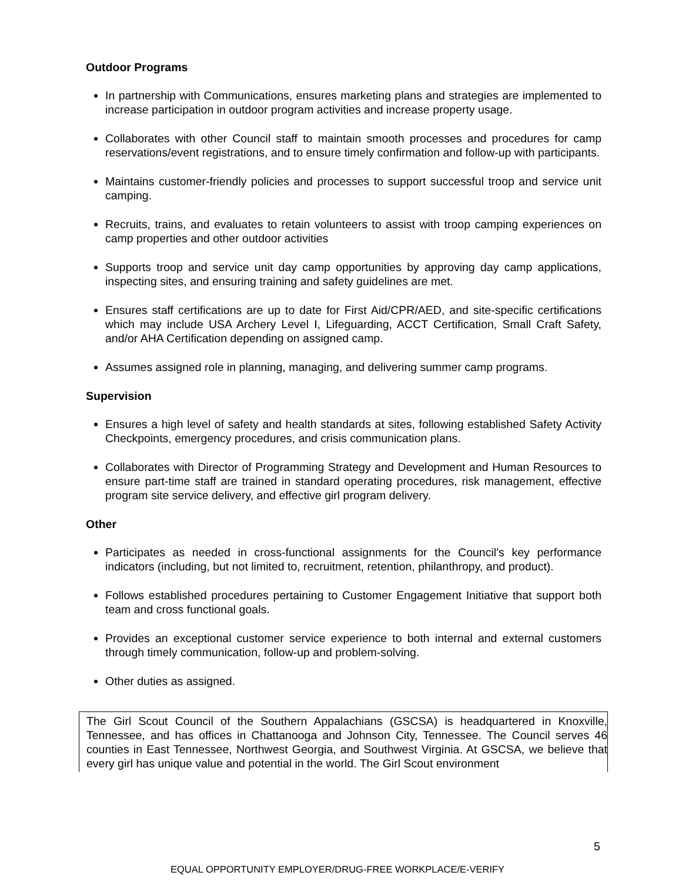Outdoor Programs
In partnership with Communications, ensures marketing plans and strategies are implemented to increase participation in outdoor program activities and increase property usage.
Collaborates with other Council staff to maintain smooth processes and procedures for camp reservations/event registrations, and to ensure timely confirmation and follow-up with participants.
Maintains customer-friendly policies and processes to support successful troop and service unit camping.
Recruits, trains, and evaluates to retain volunteers to assist with troop camping experiences on camp properties and other outdoor activities
Supports troop and service unit day camp opportunities by approving day camp applications, inspecting sites, and ensuring training and safety guidelines are met.
Ensures staff certifications are up to date for First Aid/CPR/AED, and site-specific certifications which may include USA Archery Level I, Lifeguarding, ACCT Certification, Small Craft Safety, and/or AHA Certification depending on assigned camp.
Assumes assigned role in planning, managing, and delivering summer camp programs.
Supervision
Ensures a high level of safety and health standards at sites, following established Safety Activity Checkpoints, emergency procedures, and crisis communication plans.
Collaborates with Director of Programming Strategy and Development and Human Resources to ensure part-time staff are trained in standard operating procedures, risk management, effective program site service delivery, and effective girl program delivery.
Other
Participates as needed in cross-functional assignments for the Council’s key performance indicators (including, but not limited to, recruitment, retention, philanthropy, and product).
Follows established procedures pertaining to Customer Engagement Initiative that support both team and cross functional goals.
Provides an exceptional customer service experience to both internal and external customers through timely communication, follow-up and problem-solving.
Other duties as assigned.
The Girl Scout Council of the Southern Appalachians (GSCSA) is headquartered in Knoxville, Tennessee, and has offices in Chattanooga and Johnson City, Tennessee. The Council serves 46 counties in East Tennessee, Northwest Georgia, and Southwest Virginia. At GSCSA, we believe that every girl has unique value and potential in the world. The Girl Scout environment
5
EQUAL OPPORTUNITY EMPLOYER/DRUG-FREE WORKPLACE/E-VERIFY